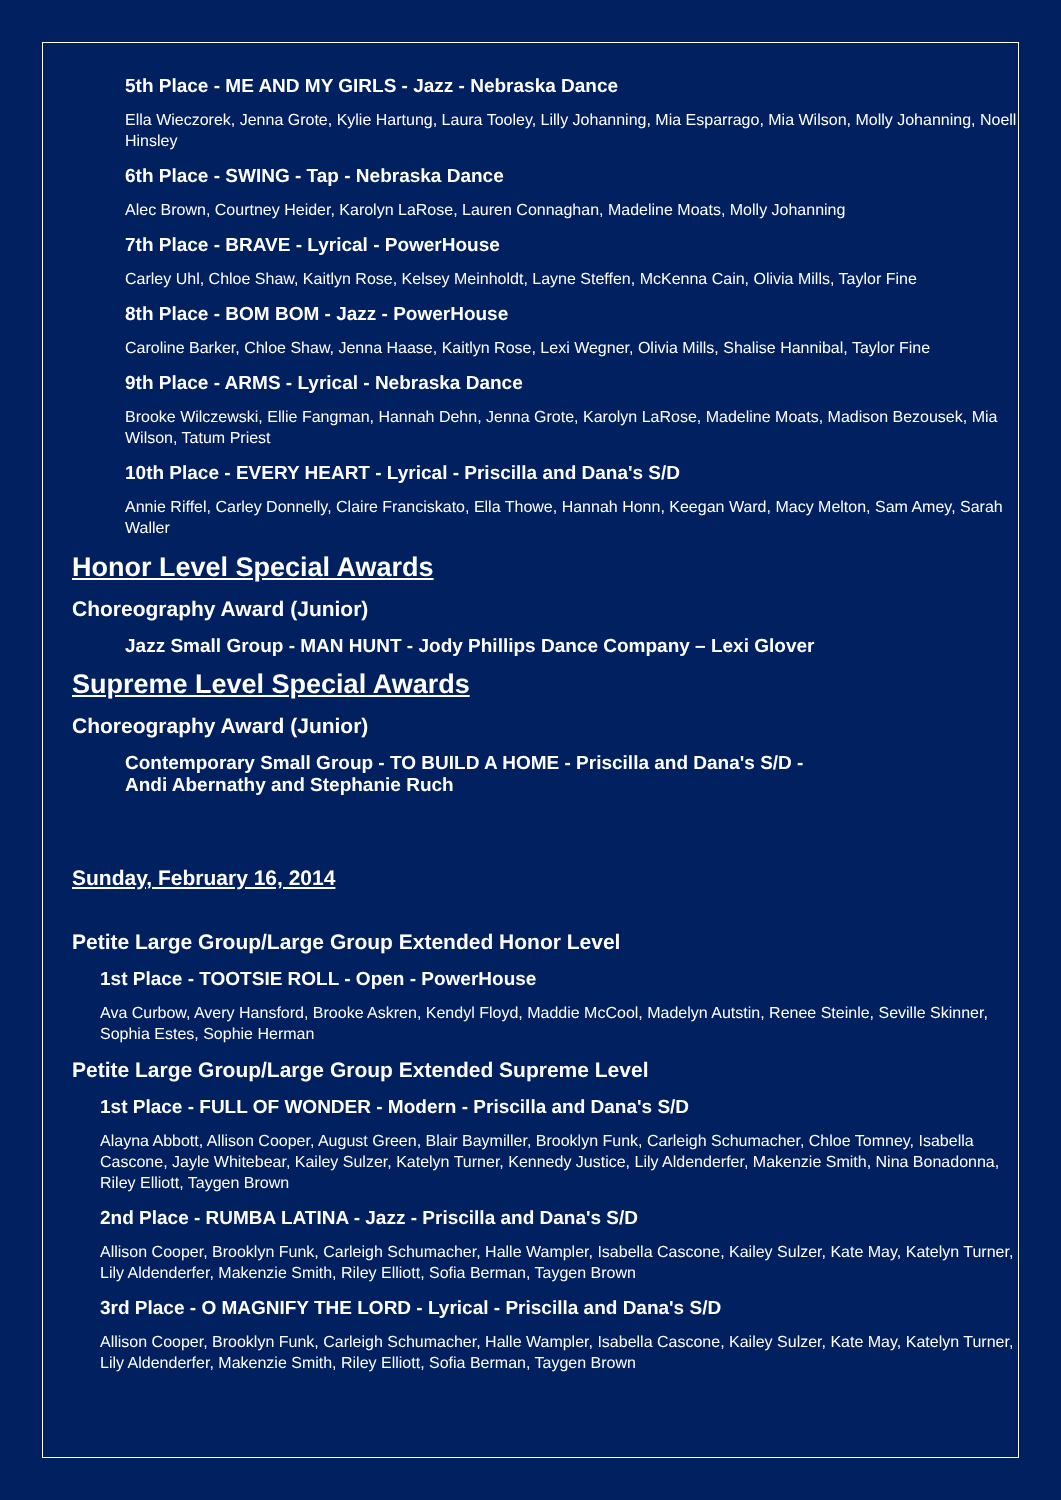5th Place - ME AND MY GIRLS - Jazz - Nebraska Dance
Ella Wieczorek, Jenna Grote, Kylie Hartung, Laura Tooley, Lilly Johanning, Mia Esparrago, Mia Wilson, Molly Johanning, Noell Hinsley
6th Place - SWING - Tap - Nebraska Dance
Alec Brown, Courtney Heider, Karolyn LaRose, Lauren Connaghan, Madeline Moats, Molly Johanning
7th Place - BRAVE - Lyrical - PowerHouse
Carley Uhl, Chloe Shaw, Kaitlyn Rose, Kelsey Meinholdt, Layne Steffen, McKenna Cain, Olivia Mills, Taylor Fine
8th Place - BOM BOM - Jazz - PowerHouse
Caroline Barker, Chloe Shaw, Jenna Haase, Kaitlyn Rose, Lexi Wegner, Olivia Mills, Shalise Hannibal, Taylor Fine
9th Place - ARMS - Lyrical - Nebraska Dance
Brooke Wilczewski, Ellie Fangman, Hannah Dehn, Jenna Grote, Karolyn LaRose, Madeline Moats, Madison Bezousek, Mia Wilson, Tatum Priest
10th Place - EVERY HEART - Lyrical - Priscilla and Dana's S/D
Annie Riffel, Carley Donnelly, Claire Franciskato, Ella Thowe, Hannah Honn, Keegan Ward, Macy Melton, Sam Amey, Sarah Waller
Honor Level Special Awards
Choreography Award (Junior)
Jazz Small Group - MAN HUNT - Jody Phillips Dance Company – Lexi Glover
Supreme Level Special Awards
Choreography Award (Junior)
Contemporary Small Group - TO BUILD A HOME - Priscilla and Dana's S/D -
Andi Abernathy and Stephanie Ruch
Sunday, February 16, 2014
Petite Large Group/Large Group Extended Honor Level
1st Place - TOOTSIE ROLL - Open - PowerHouse
Ava Curbow, Avery Hansford, Brooke Askren, Kendyl Floyd, Maddie McCool, Madelyn Autstin, Renee Steinle, Seville Skinner, Sophia Estes, Sophie Herman
Petite Large Group/Large Group Extended Supreme Level
1st Place - FULL OF WONDER - Modern - Priscilla and Dana's S/D
Alayna Abbott, Allison Cooper, August Green, Blair Baymiller, Brooklyn Funk, Carleigh Schumacher, Chloe Tomney, Isabella Cascone, Jayle Whitebear, Kailey Sulzer, Katelyn Turner, Kennedy Justice, Lily Aldenderfer, Makenzie Smith, Nina Bonadonna, Riley Elliott, Taygen Brown
2nd Place - RUMBA LATINA - Jazz - Priscilla and Dana's S/D
Allison Cooper, Brooklyn Funk, Carleigh Schumacher, Halle Wampler, Isabella Cascone, Kailey Sulzer, Kate May, Katelyn Turner, Lily Aldenderfer, Makenzie Smith, Riley Elliott, Sofia Berman, Taygen Brown
3rd Place - O MAGNIFY THE LORD - Lyrical - Priscilla and Dana's S/D
Allison Cooper, Brooklyn Funk, Carleigh Schumacher, Halle Wampler, Isabella Cascone, Kailey Sulzer, Kate May, Katelyn Turner, Lily Aldenderfer, Makenzie Smith, Riley Elliott, Sofia Berman, Taygen Brown